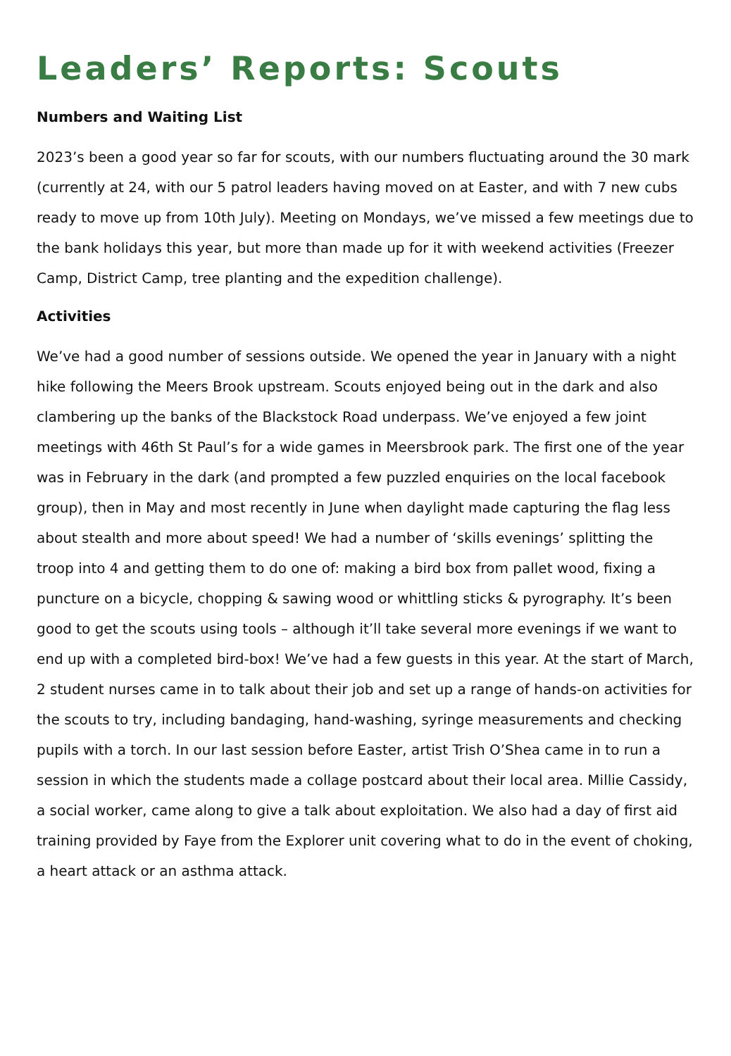Leaders’ Reports: Scouts
Numbers and Waiting List
2023’s been a good year so far for scouts, with our numbers fluctuating around the 30 mark (currently at 24, with our 5 patrol leaders having moved on at Easter, and with 7 new cubs ready to move up from 10th July). Meeting on Mondays, we’ve missed a few meetings due to the bank holidays this year, but more than made up for it with weekend activities (Freezer Camp, District Camp, tree planting and the expedition challenge).
Activities
We’ve had a good number of sessions outside. We opened the year in January with a night hike following the Meers Brook upstream. Scouts enjoyed being out in the dark and also clambering up the banks of the Blackstock Road underpass. We’ve enjoyed a few joint meetings with 46th St Paul’s for a wide games in Meersbrook park. The first one of the year was in February in the dark (and prompted a few puzzled enquiries on the local facebook group), then in May and most recently in June when daylight made capturing the flag less about stealth and more about speed! We had a number of ‘skills evenings’ splitting the troop into 4 and getting them to do one of: making a bird box from pallet wood, fixing a puncture on a bicycle, chopping & sawing wood or whittling sticks & pyrography. It’s been good to get the scouts using tools – although it’ll take several more evenings if we want to end up with a completed bird-box! We’ve had a few guests in this year. At the start of March, 2 student nurses came in to talk about their job and set up a range of hands-on activities for the scouts to try, including bandaging, hand-washing, syringe measurements and checking pupils with a torch. In our last session before Easter, artist Trish O’Shea came in to run a session in which the students made a collage postcard about their local area. Millie Cassidy, a social worker, came along to give a talk about exploitation. We also had a day of first aid training provided by Faye from the Explorer unit covering what to do in the event of choking, a heart attack or an asthma attack.